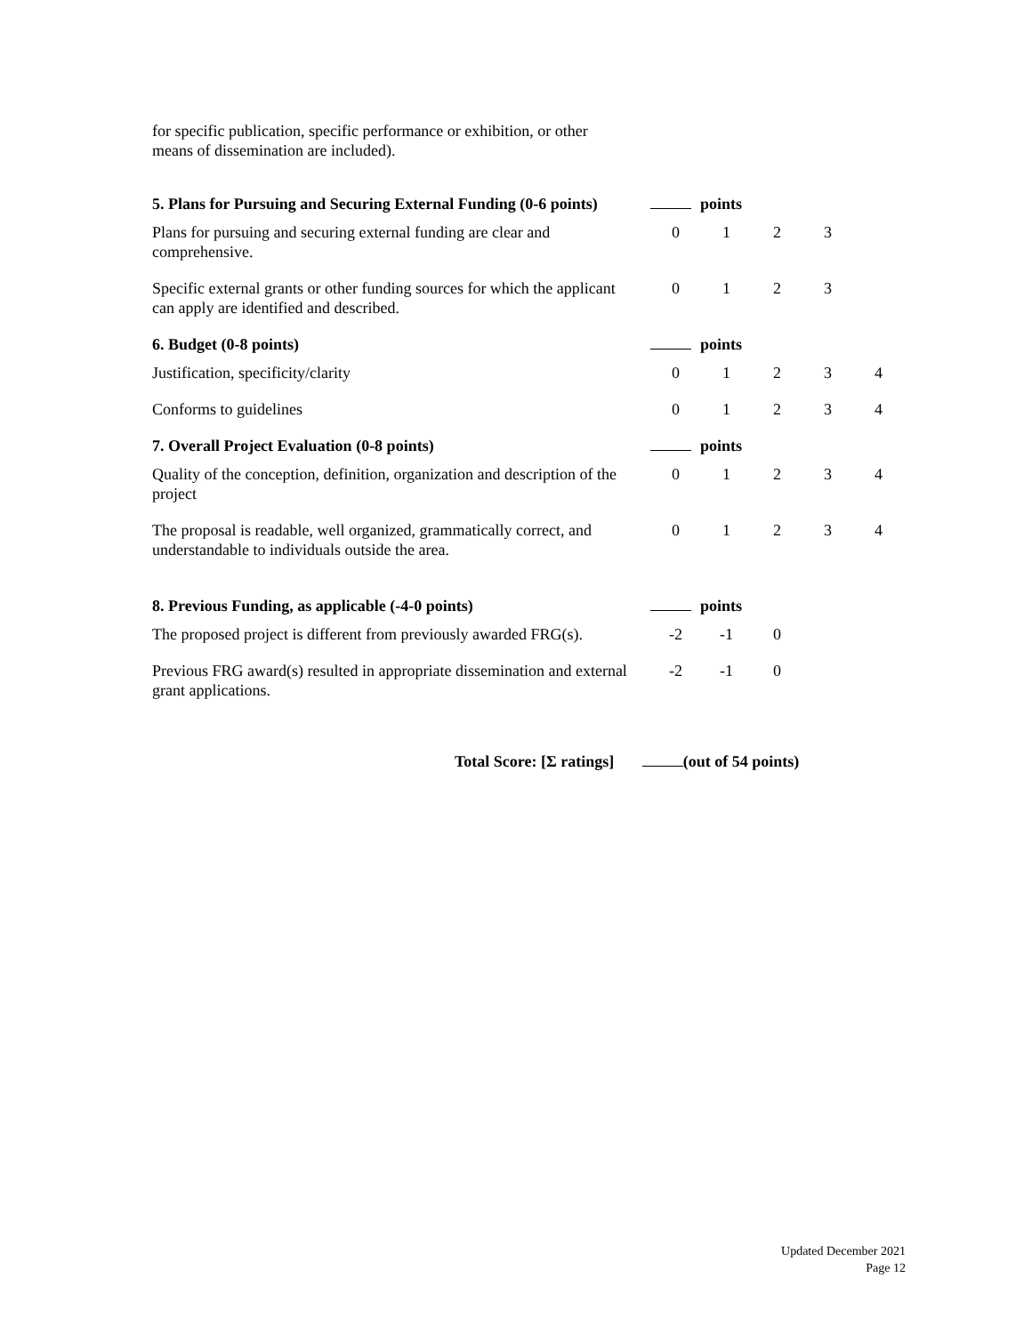for specific publication, specific performance or exhibition, or other means of dissemination are included).
| 5. Plans for Pursuing and Securing External Funding (0-6 points) | points | | | | |
| Plans for pursuing and securing external funding are clear and comprehensive. | 0 | 1 | 2 | 3 | |
| Specific external grants or other funding sources for which the applicant can apply are identified and described. | 0 | 1 | 2 | 3 | |
| 6. Budget (0-8 points) | points | | | | |
| Justification, specificity/clarity | 0 | 1 | 2 | 3 | 4 |
| Conforms to guidelines | 0 | 1 | 2 | 3 | 4 |
| 7. Overall Project Evaluation (0-8 points) | points | | | | |
| Quality of the conception, definition, organization and description of the project | 0 | 1 | 2 | 3 | 4 |
| The proposal is readable, well organized, grammatically correct, and understandable to individuals outside the area. | 0 | 1 | 2 | 3 | 4 |
| 8. Previous Funding, as applicable (-4-0 points) | points | | | | |
| The proposed project is different from previously awarded FRG(s). | -2 | -1 | 0 | | |
| Previous FRG award(s) resulted in appropriate dissemination and external grant applications. | -2 | -1 | 0 | | |
Total Score: [Σ ratings] (out of 54 points)
Updated December 2021
Page 12